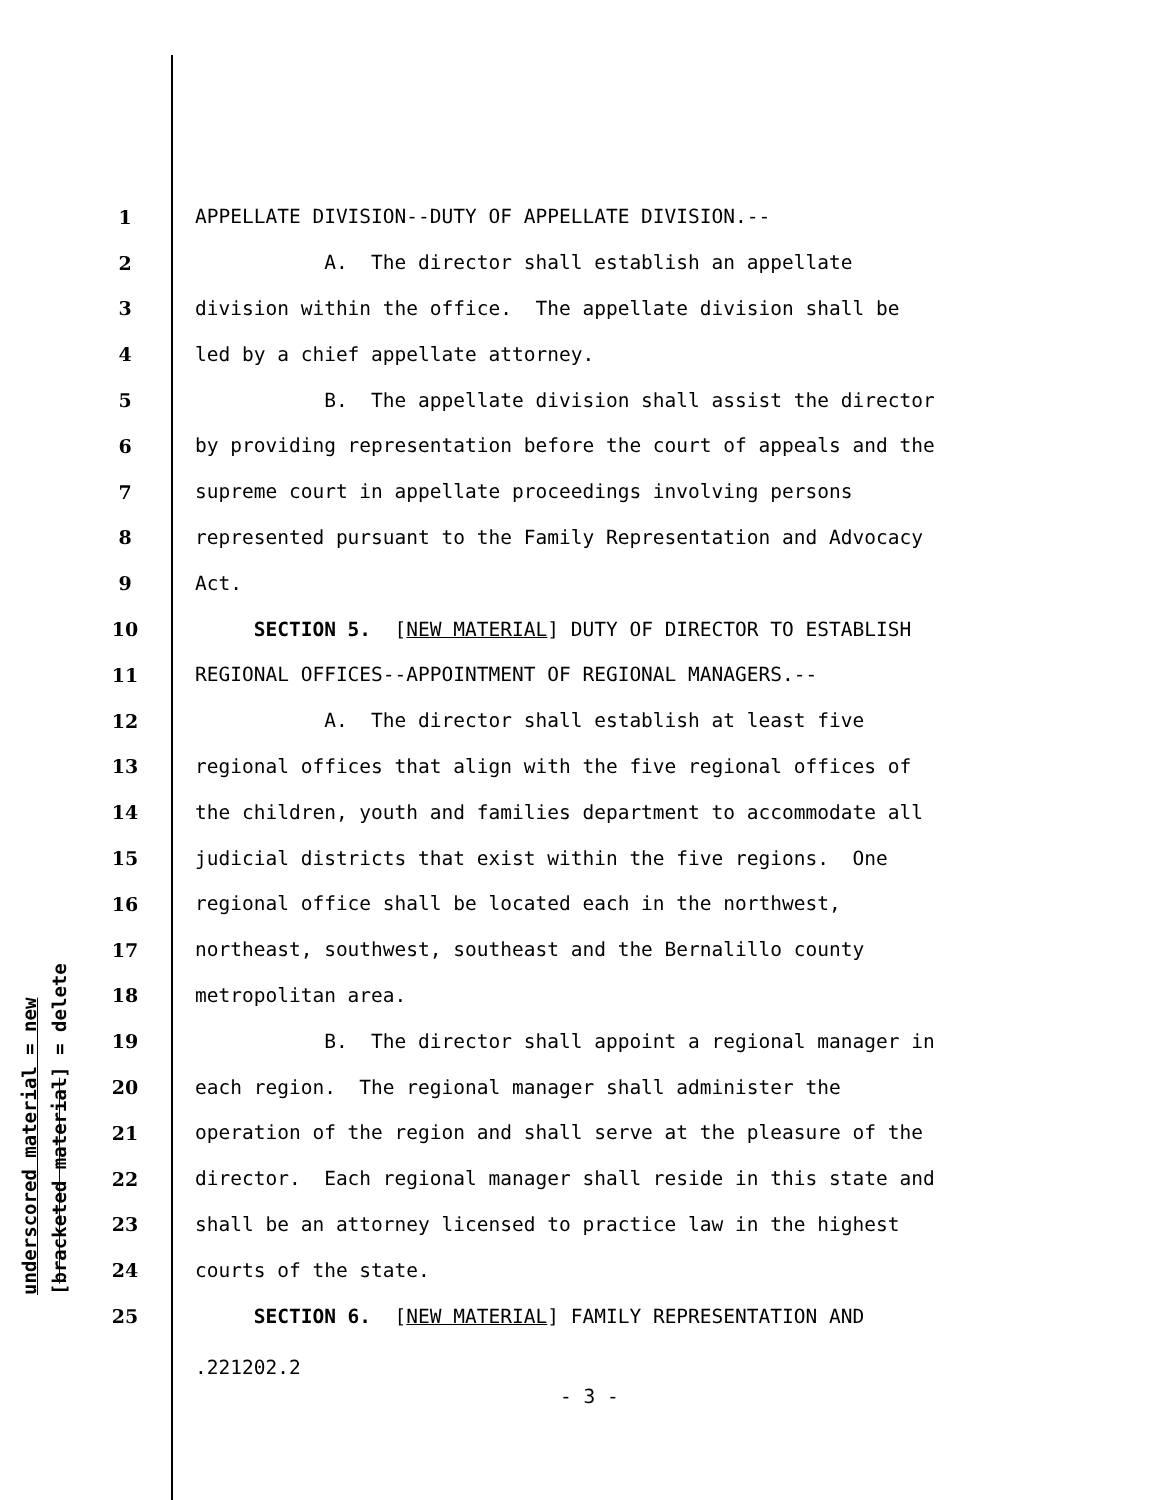underscored material = new [bracketed material] = delete
1 APPELLATE DIVISION--DUTY OF APPELLATE DIVISION.--
2 A. The director shall establish an appellate
3 division within the office. The appellate division shall be
4 led by a chief appellate attorney.
5 B. The appellate division shall assist the director
6 by providing representation before the court of appeals and the
7 supreme court in appellate proceedings involving persons
8 represented pursuant to the Family Representation and Advocacy
9 Act.
10 SECTION 5. [NEW MATERIAL] DUTY OF DIRECTOR TO ESTABLISH
11 REGIONAL OFFICES--APPOINTMENT OF REGIONAL MANAGERS.--
12 A. The director shall establish at least five
13 regional offices that align with the five regional offices of
14 the children, youth and families department to accommodate all
15 judicial districts that exist within the five regions. One
16 regional office shall be located each in the northwest,
17 northeast, southwest, southeast and the Bernalillo county
18 metropolitan area.
19 B. The director shall appoint a regional manager in
20 each region. The regional manager shall administer the
21 operation of the region and shall serve at the pleasure of the
22 director. Each regional manager shall reside in this state and
23 shall be an attorney licensed to practice law in the highest
24 courts of the state.
25 SECTION 6. [NEW MATERIAL] FAMILY REPRESENTATION AND
.221202.2
- 3 -